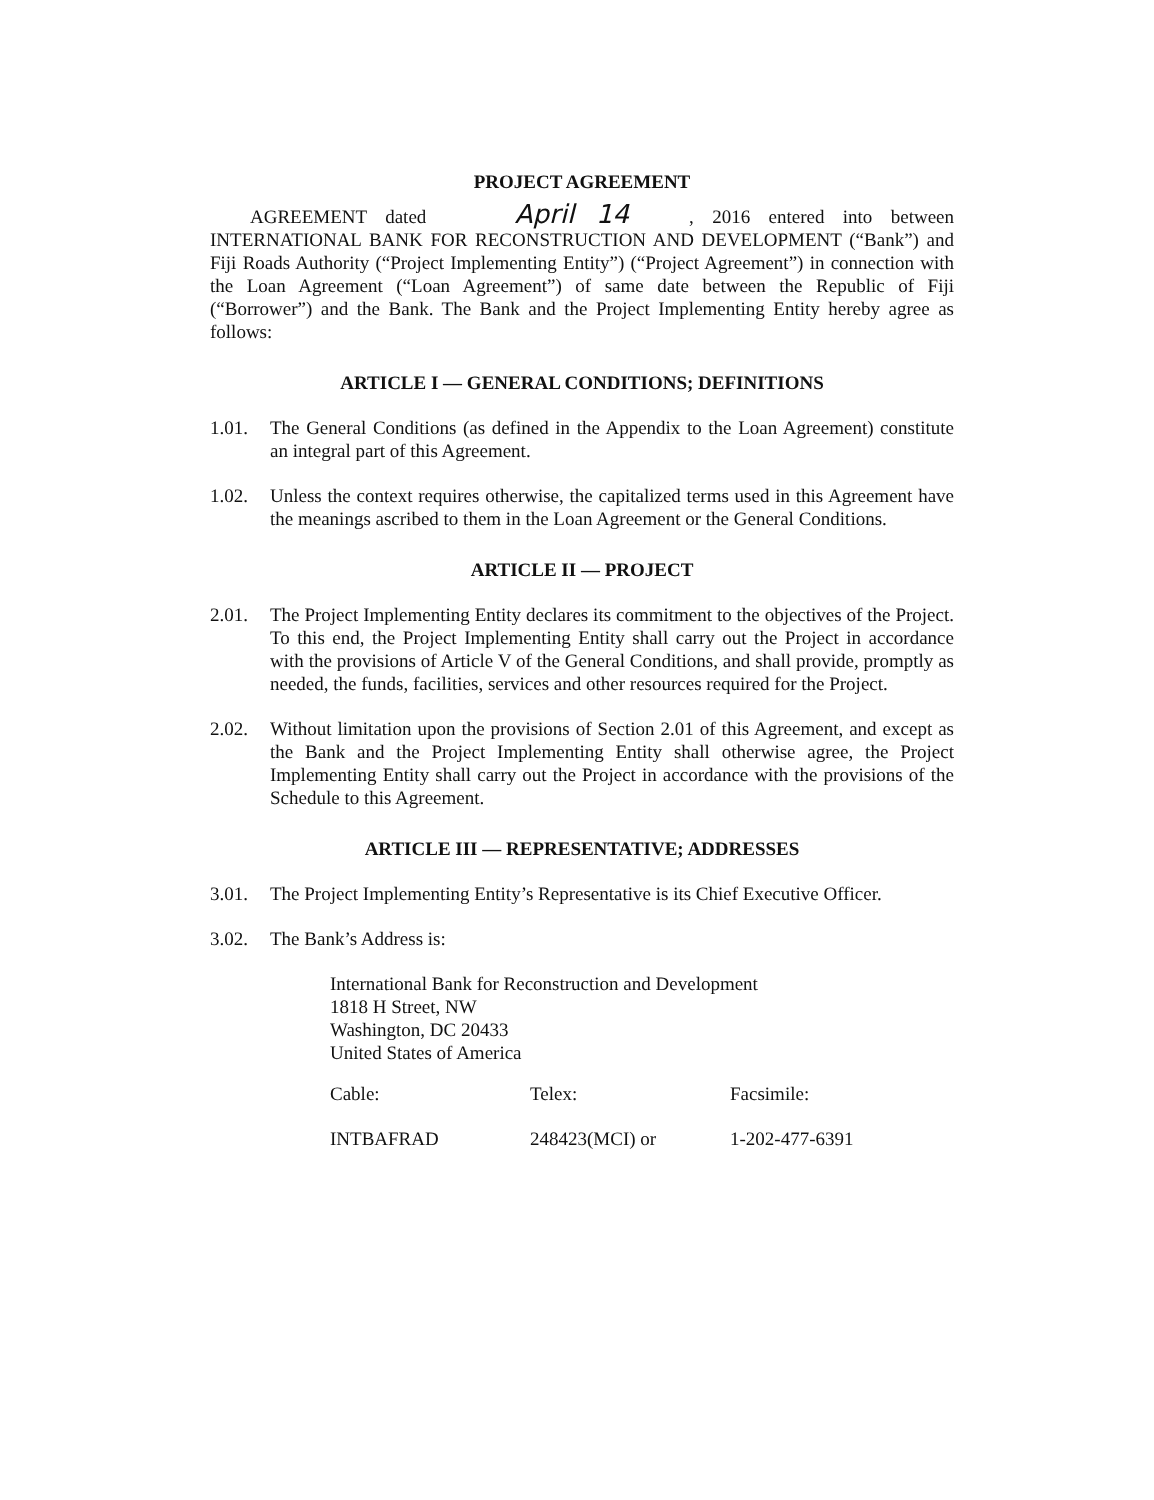PROJECT AGREEMENT
AGREEMENT dated April 14, 2016 entered into between INTERNATIONAL BANK FOR RECONSTRUCTION AND DEVELOPMENT (“Bank”) and Fiji Roads Authority (“Project Implementing Entity”) (“Project Agreement”) in connection with the Loan Agreement (“Loan Agreement”) of same date between the Republic of Fiji (“Borrower”) and the Bank. The Bank and the Project Implementing Entity hereby agree as follows:
ARTICLE I — GENERAL CONDITIONS; DEFINITIONS
1.01. The General Conditions (as defined in the Appendix to the Loan Agreement) constitute an integral part of this Agreement.
1.02. Unless the context requires otherwise, the capitalized terms used in this Agreement have the meanings ascribed to them in the Loan Agreement or the General Conditions.
ARTICLE II — PROJECT
2.01. The Project Implementing Entity declares its commitment to the objectives of the Project. To this end, the Project Implementing Entity shall carry out the Project in accordance with the provisions of Article V of the General Conditions, and shall provide, promptly as needed, the funds, facilities, services and other resources required for the Project.
2.02. Without limitation upon the provisions of Section 2.01 of this Agreement, and except as the Bank and the Project Implementing Entity shall otherwise agree, the Project Implementing Entity shall carry out the Project in accordance with the provisions of the Schedule to this Agreement.
ARTICLE III — REPRESENTATIVE; ADDRESSES
3.01. The Project Implementing Entity’s Representative is its Chief Executive Officer.
3.02. The Bank’s Address is:
International Bank for Reconstruction and Development
1818 H Street, NW
Washington, DC 20433
United States of America
| Cable: | Telex: | Facsimile: |
| INTBAFRAD | 248423(MCI) or | 1-202-477-6391 |